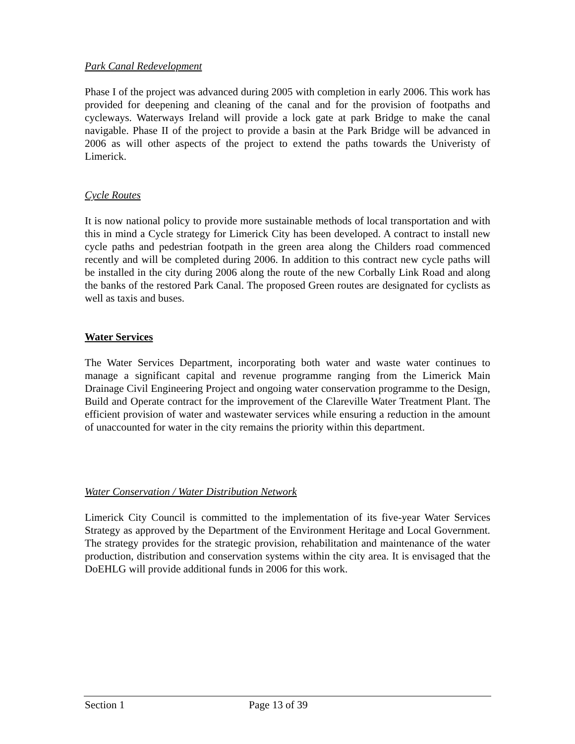Park Canal Redevelopment
Phase I of the project was advanced during 2005 with completion in early 2006. This work has provided for deepening and cleaning of the canal and for the provision of footpaths and cycleways. Waterways Ireland will provide a lock gate at park Bridge to make the canal navigable. Phase II of the project to provide a basin at the Park Bridge will be advanced in 2006 as will other aspects of the project to extend the paths towards the Univeristy of Limerick.
Cycle Routes
It is now national policy to provide more sustainable methods of local transportation and with this in mind a Cycle strategy for Limerick City has been developed. A contract to install new cycle paths and pedestrian footpath in the green area along the Childers road commenced recently and will be completed during 2006. In addition to this contract new cycle paths will be installed in the city during 2006 along the route of the new Corbally Link Road and along the banks of the restored Park Canal. The proposed Green routes are designated for cyclists as well as taxis and buses.
Water Services
The Water Services Department, incorporating both water and waste water continues to manage a significant capital and revenue programme ranging from the Limerick Main Drainage Civil Engineering Project and ongoing water conservation programme to the Design, Build and Operate contract for the improvement of the Clareville Water Treatment Plant. The efficient provision of water and wastewater services while ensuring a reduction in the amount of unaccounted for water in the city remains the priority within this department.
Water Conservation / Water Distribution Network
Limerick City Council is committed to the implementation of its five-year Water Services Strategy as approved by the Department of the Environment Heritage and Local Government. The strategy provides for the strategic provision, rehabilitation and maintenance of the water production, distribution and conservation systems within the city area. It is envisaged that the DoEHLG will provide additional funds in 2006 for this work.
Section 1 Page 13 of 39